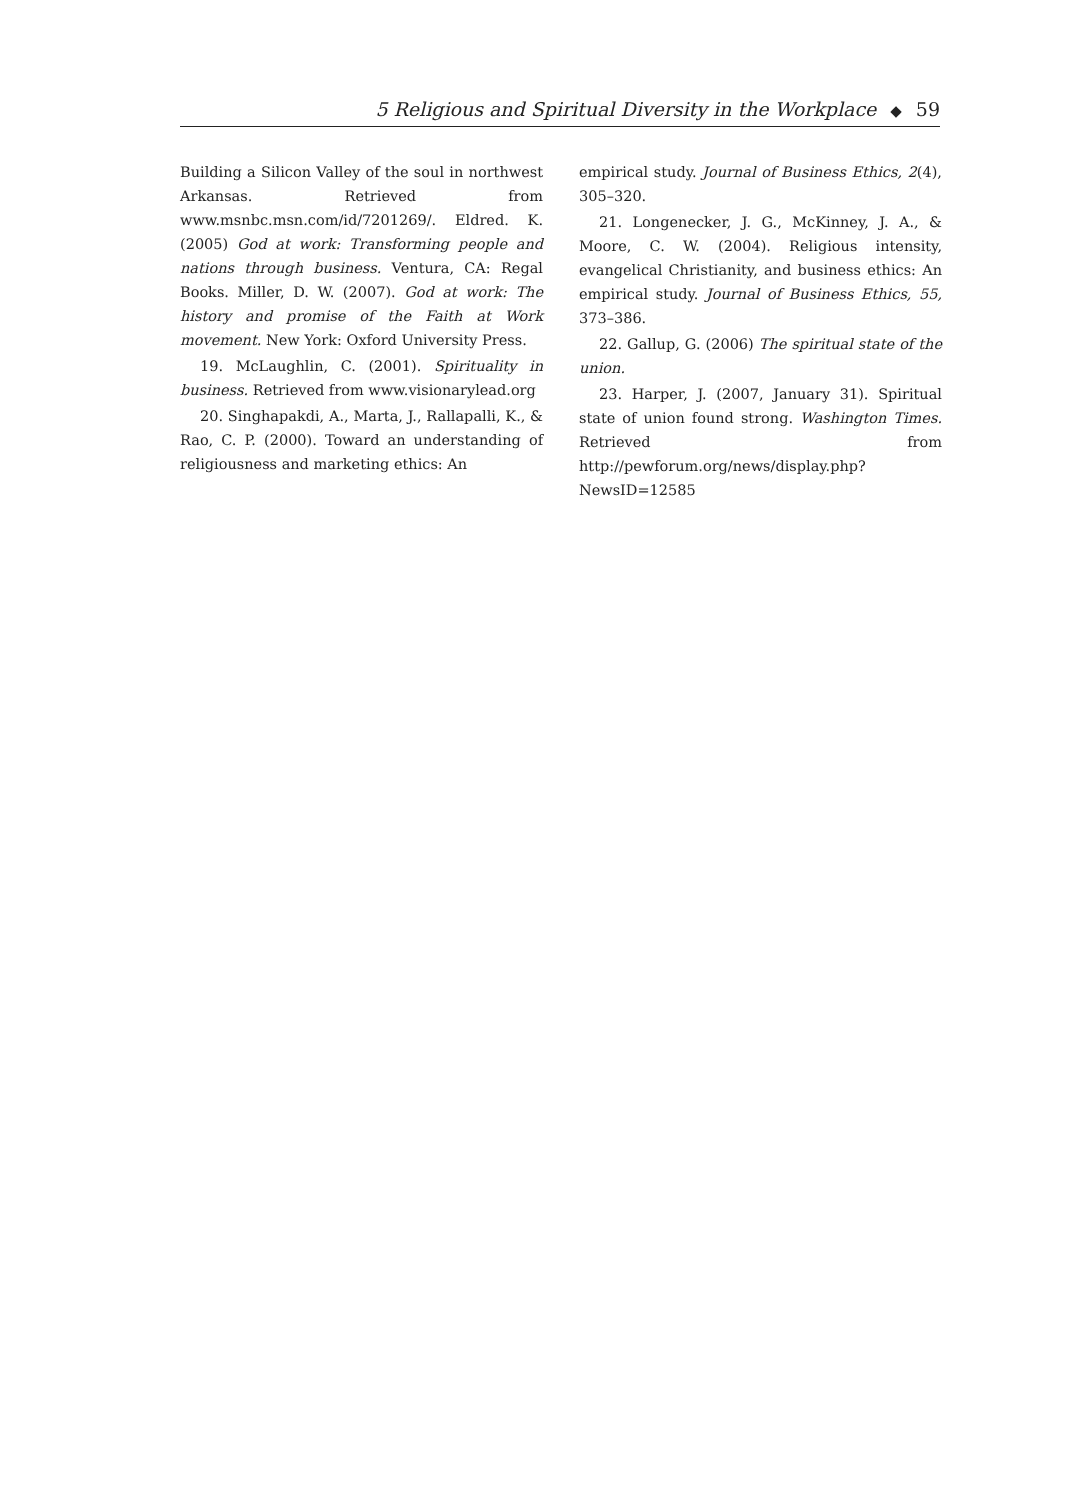5 Religious and Spiritual Diversity in the Workplace ◆ 59
Building a Silicon Valley of the soul in northwest Arkansas. Retrieved from www.msnbc.msn.com/id/7201269/. Eldred. K. (2005) God at work: Transforming people and nations through business. Ventura, CA: Regal Books. Miller, D. W. (2007). God at work: The history and promise of the Faith at Work movement. New York: Oxford University Press.
19. McLaughlin, C. (2001). Spirituality in business. Retrieved from www.visionarylead.org
20. Singhapakdi, A., Marta, J., Rallapalli, K., & Rao, C. P. (2000). Toward an understanding of religiousness and marketing ethics: An
empirical study. Journal of Business Ethics, 2(4), 305–320.
21. Longenecker, J. G., McKinney, J. A., & Moore, C. W. (2004). Religious intensity, evangelical Christianity, and business ethics: An empirical study. Journal of Business Ethics, 55, 373–386.
22. Gallup, G. (2006) The spiritual state of the union.
23. Harper, J. (2007, January 31). Spiritual state of union found strong. Washington Times. Retrieved from http://pewforum.org/news/display.php?NewsID=12585